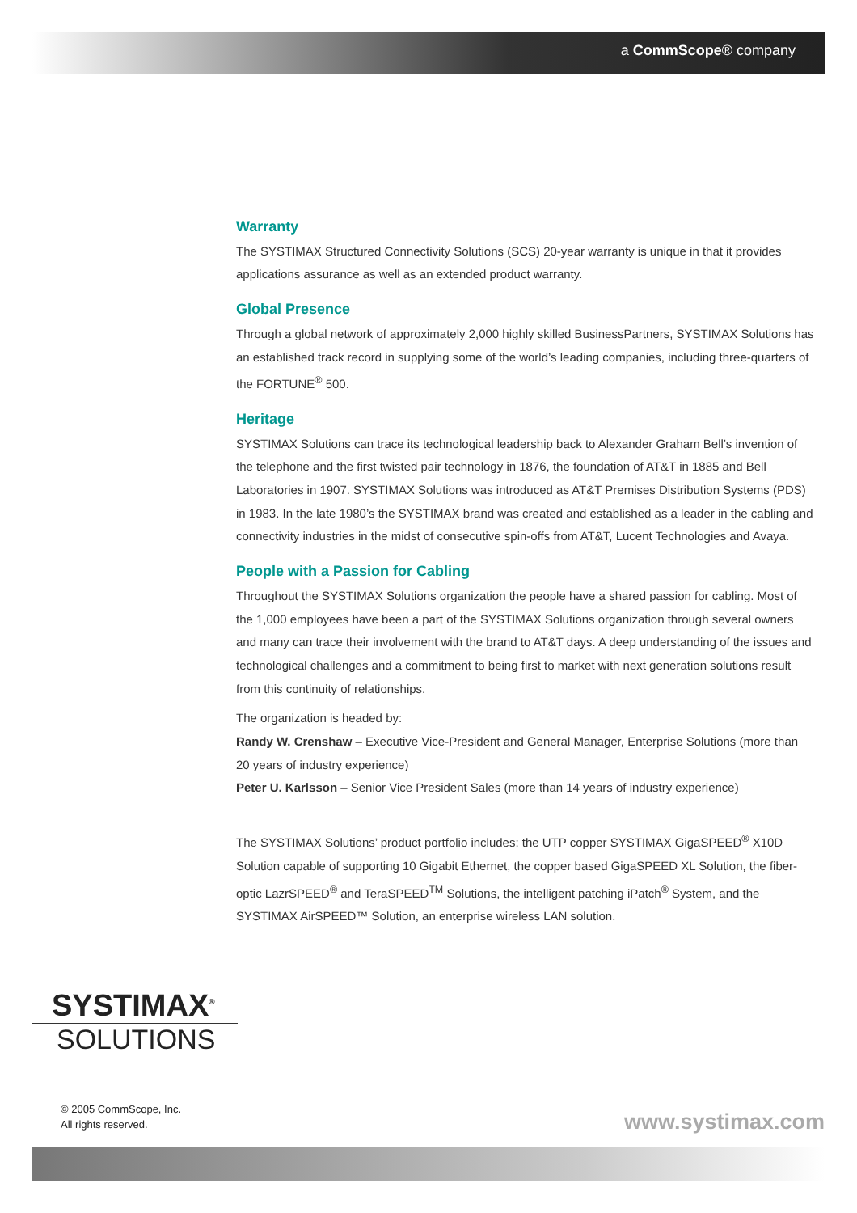a CommScope® company
Warranty
The SYSTIMAX Structured Connectivity Solutions (SCS) 20-year warranty is unique in that it provides applications assurance as well as an extended product warranty.
Global Presence
Through a global network of approximately 2,000 highly skilled BusinessPartners, SYSTIMAX Solutions has an established track record in supplying some of the world’s leading companies, including three-quarters of the FORTUNE<sup>®</sup> 500.
Heritage
SYSTIMAX Solutions can trace its technological leadership back to Alexander Graham Bell’s invention of the telephone and the first twisted pair technology in 1876, the foundation of AT&T in 1885 and Bell Laboratories in 1907. SYSTIMAX Solutions was introduced as AT&T Premises Distribution Systems (PDS) in 1983. In the late 1980’s the SYSTIMAX brand was created and established as a leader in the cabling and connectivity industries in the midst of consecutive spin-offs from AT&T, Lucent Technologies and Avaya.
People with a Passion for Cabling
Throughout the SYSTIMAX Solutions organization the people have a shared passion for cabling. Most of the 1,000 employees have been a part of the SYSTIMAX Solutions organization through several owners and many can trace their involvement with the brand to AT&T days. A deep understanding of the issues and technological challenges and a commitment to being first to market with next generation solutions result from this continuity of relationships.
The organization is headed by:
Randy W. Crenshaw – Executive Vice-President and General Manager, Enterprise Solutions (more than 20 years of industry experience)
Peter U. Karlsson – Senior Vice President Sales (more than 14 years of industry experience)
The SYSTIMAX Solutions’ product portfolio includes: the UTP copper SYSTIMAX GigaSPEED<sup>®</sup> X10D Solution capable of supporting 10 Gigabit Ethernet, the copper based GigaSPEED XL Solution, the fiber-optic LazrSPEED<sup>®</sup> and TeraSPEED<sup>TM</sup> Solutions, the intelligent patching iPatch<sup>®</sup> System, and the SYSTIMAX AirSPEED™ Solution, an enterprise wireless LAN solution.
SYSTIMAX<sup>®</sup>
SOLUTIONS
© 2005 CommScope, Inc.
All rights reserved.
www.systimax.com